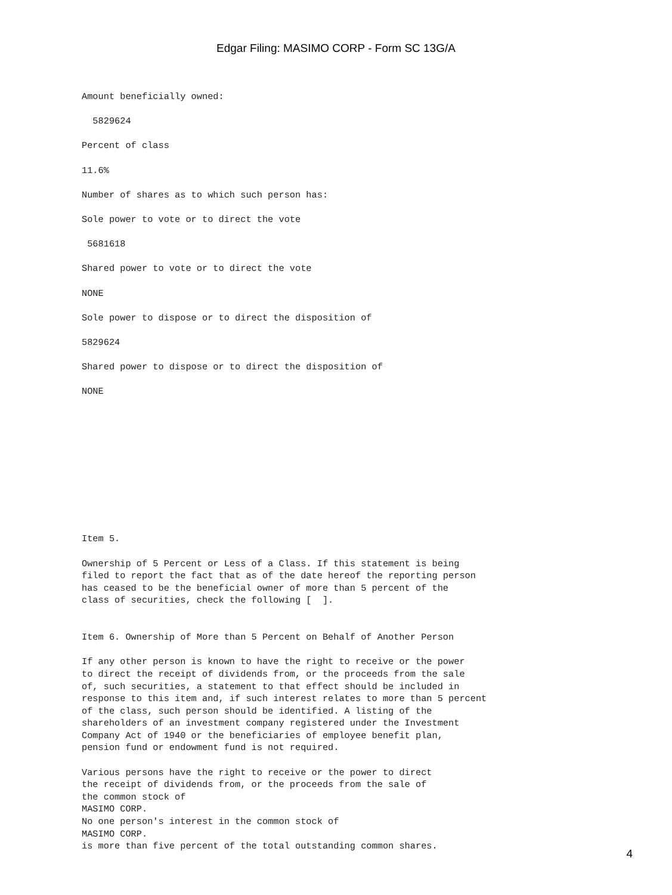Edgar Filing: MASIMO CORP - Form SC 13G/A
Amount beneficially owned:

  5829624

Percent of class

11.6%

Number of shares as to which such person has:

Sole power to vote or to direct the vote

 5681618

Shared power to vote or to direct the vote

NONE

Sole power to dispose or to direct the disposition of

5829624

Shared power to dispose or to direct the disposition of

NONE











Item 5.

Ownership of 5 Percent or Less of a Class. If this statement is being
filed to report the fact that as of the date hereof the reporting person
has ceased to be the beneficial owner of more than 5 percent of the
class of securities, check the following [  ].


Item 6. Ownership of More than 5 Percent on Behalf of Another Person

If any other person is known to have the right to receive or the power
to direct the receipt of dividends from, or the proceeds from the sale
of, such securities, a statement to that effect should be included in
response to this item and, if such interest relates to more than 5 percent
of the class, such person should be identified. A listing of the
shareholders of an investment company registered under the Investment
Company Act of 1940 or the beneficiaries of employee benefit plan,
pension fund or endowment fund is not required.

Various persons have the right to receive or the power to direct
the receipt of dividends from, or the proceeds from the sale of
the common stock of
MASIMO CORP.
No one person's interest in the common stock of
MASIMO CORP.
is more than five percent of the total outstanding common shares.
4